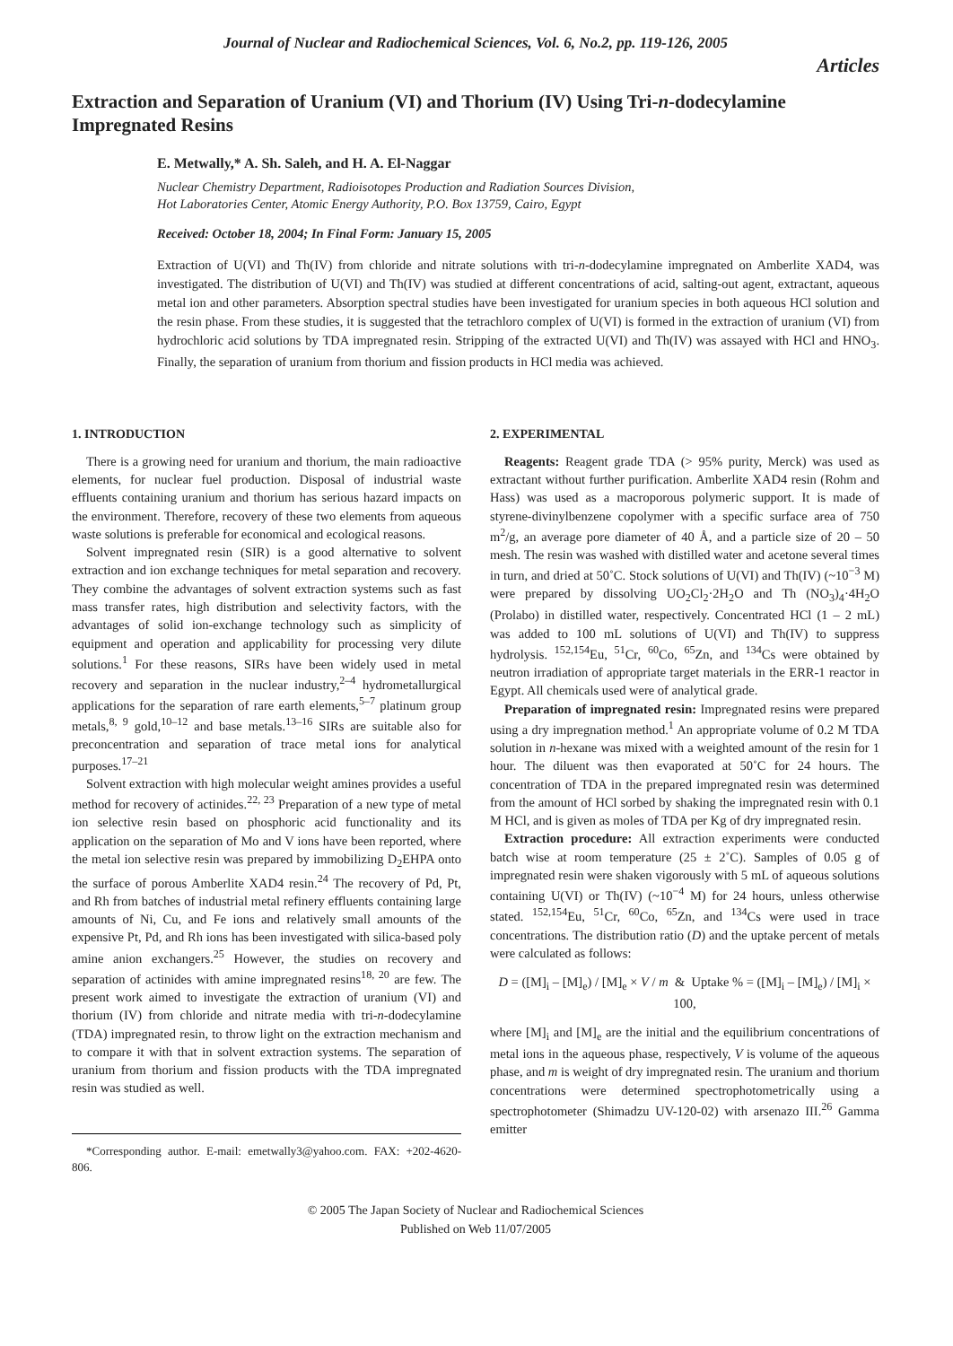Journal of Nuclear and Radiochemical Sciences, Vol. 6, No.2, pp. 119-126, 2005
Articles
Extraction and Separation of Uranium (VI) and Thorium (IV) Using Tri-n-dodecylamine Impregnated Resins
E. Metwally,* A. Sh. Saleh, and H. A. El-Naggar
Nuclear Chemistry Department, Radioisotopes Production and Radiation Sources Division,
Hot Laboratories Center, Atomic Energy Authority, P.O. Box 13759, Cairo, Egypt
Received: October 18, 2004; In Final Form: January 15, 2005
Extraction of U(VI) and Th(IV) from chloride and nitrate solutions with tri-n-dodecylamine impregnated on Amberlite XAD4, was investigated. The distribution of U(VI) and Th(IV) was studied at different concentrations of acid, salting-out agent, extractant, aqueous metal ion and other parameters. Absorption spectral studies have been investigated for uranium species in both aqueous HCl solution and the resin phase. From these studies, it is suggested that the tetrachloro complex of U(VI) is formed in the extraction of uranium (VI) from hydrochloric acid solutions by TDA impregnated resin. Stripping of the extracted U(VI) and Th(IV) was assayed with HCl and HNO<sub>3</sub>. Finally, the separation of uranium from thorium and fission products in HCl media was achieved.
1. INTRODUCTION
There is a growing need for uranium and thorium, the main radioactive elements, for nuclear fuel production. Disposal of industrial waste effluents containing uranium and thorium has serious hazard impacts on the environment. Therefore, recovery of these two elements from aqueous waste solutions is preferable for economical and ecological reasons.
Solvent impregnated resin (SIR) is a good alternative to solvent extraction and ion exchange techniques for metal separation and recovery. They combine the advantages of solvent extraction systems such as fast mass transfer rates, high distribution and selectivity factors, with the advantages of solid ion-exchange technology such as simplicity of equipment and operation and applicability for processing very dilute solutions.<sup>1</sup> For these reasons, SIRs have been widely used in metal recovery and separation in the nuclear industry,<sup>2–4</sup> hydrometallurgical applications for the separation of rare earth elements,<sup>5–7</sup> platinum group metals,<sup>8, 9</sup> gold,<sup>10–12</sup> and base metals.<sup>13–16</sup> SIRs are suitable also for preconcentration and separation of trace metal ions for analytical purposes.<sup>17–21</sup>
Solvent extraction with high molecular weight amines provides a useful method for recovery of actinides.<sup>22, 23</sup> Preparation of a new type of metal ion selective resin based on phosphoric acid functionality and its application on the separation of Mo and V ions have been reported, where the metal ion selective resin was prepared by immobilizing D<sub>2</sub>EHPA onto the surface of porous Amberlite XAD4 resin.<sup>24</sup> The recovery of Pd, Pt, and Rh from batches of industrial metal refinery effluents containing large amounts of Ni, Cu, and Fe ions and relatively small amounts of the expensive Pt, Pd, and Rh ions has been investigated with silica-based poly amine anion exchangers.<sup>25</sup> However, the studies on recovery and separation of actinides with amine impregnated resins<sup>18, 20</sup> are few. The present work aimed to investigate the extraction of uranium (VI) and thorium (IV) from chloride and nitrate media with tri-n-dodecylamine (TDA) impregnated resin, to throw light on the extraction mechanism and to compare it with that in solvent extraction systems. The separation of uranium from thorium and fission products with the TDA impregnated resin was studied as well.
*Corresponding author. E-mail: emetwally3@yahoo.com. FAX: +202-4620-806.
2. EXPERIMENTAL
Reagents: Reagent grade TDA (> 95% purity, Merck) was used as extractant without further purification. Amberlite XAD4 resin (Rohm and Hass) was used as a macroporous polymeric support. It is made of styrene-divinylbenzene copolymer with a specific surface area of 750 m<sup>2</sup>/g, an average pore diameter of 40 Å, and a particle size of 20 – 50 mesh. The resin was washed with distilled water and acetone several times in turn, and dried at 50˚C. Stock solutions of U(VI) and Th(IV) (~10<sup>−3</sup> M) were prepared by dissolving UO<sub>2</sub>Cl<sub>2</sub>·2H<sub>2</sub>O and Th (NO<sub>3</sub>)<sub>4</sub>·4H<sub>2</sub>O (Prolabo) in distilled water, respectively. Concentrated HCl (1 – 2 mL) was added to 100 mL solutions of U(VI) and Th(IV) to suppress hydrolysis. <sup>152,154</sup>Eu, <sup>51</sup>Cr, <sup>60</sup>Co, <sup>65</sup>Zn, and <sup>134</sup>Cs were obtained by neutron irradiation of appropriate target materials in the ERR-1 reactor in Egypt. All chemicals used were of analytical grade.
Preparation of impregnated resin: Impregnated resins were prepared using a dry impregnation method.<sup>1</sup> An appropriate volume of 0.2 M TDA solution in n-hexane was mixed with a weighted amount of the resin for 1 hour. The diluent was then evaporated at 50˚C for 24 hours. The concentration of TDA in the prepared impregnated resin was determined from the amount of HCl sorbed by shaking the impregnated resin with 0.1 M HCl, and is given as moles of TDA per Kg of dry impregnated resin.
Extraction procedure: All extraction experiments were conducted batch wise at room temperature (25 ± 2˚C). Samples of 0.05 g of impregnated resin were shaken vigorously with 5 mL of aqueous solutions containing U(VI) or Th(IV) (~10<sup>−4</sup> M) for 24 hours, unless otherwise stated. <sup>152,154</sup>Eu, <sup>51</sup>Cr, <sup>60</sup>Co, <sup>65</sup>Zn, and <sup>134</sup>Cs were used in trace concentrations. The distribution ratio (D) and the uptake percent of metals were calculated as follows:
D = ([M]<sub>i</sub> – [M]<sub>e</sub>) / [M]<sub>e</sub> × V / m & Uptake % = ([M]<sub>i</sub> – [M]<sub>e</sub>) / [M]<sub>i</sub> × 100,
where [M]<sub>i</sub> and [M]<sub>e</sub> are the initial and the equilibrium concentrations of metal ions in the aqueous phase, respectively, V is volume of the aqueous phase, and m is weight of dry impregnated resin. The uranium and thorium concentrations were determined spectrophotometrically using a spectrophotometer (Shimadzu UV-120-02) with arsenazo III.<sup>26</sup> Gamma emitter
© 2005 The Japan Society of Nuclear and Radiochemical Sciences
Published on Web 11/07/2005